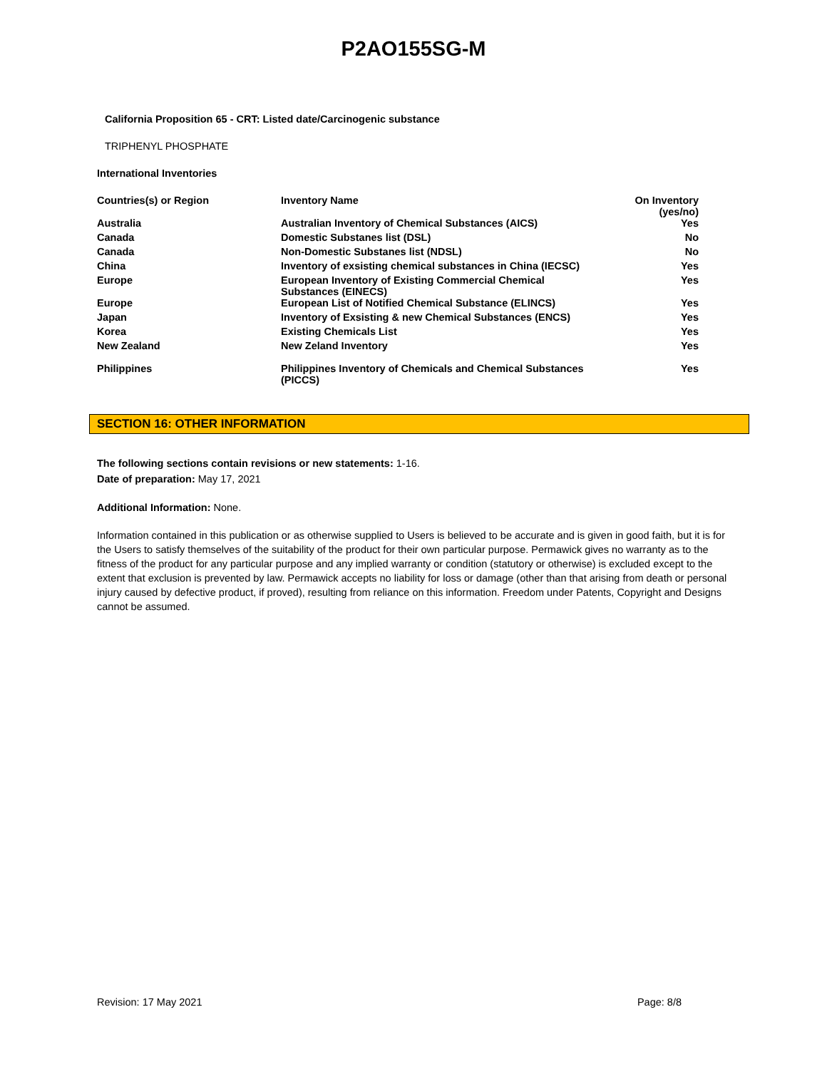P2AO155SG-M
California Proposition 65 - CRT: Listed date/Carcinogenic substance
TRIPHENYL PHOSPHATE
International Inventories
| Countries(s) or Region | Inventory Name | On Inventory (yes/no) |
| --- | --- | --- |
| Australia | Australian Inventory of Chemical Substances (AICS) | Yes |
| Canada | Domestic Substanes list (DSL) | No |
| Canada | Non-Domestic Substanes list (NDSL) | No |
| China | Inventory of exsisting chemical substances in China (IECSC) | Yes |
| Europe | European Inventory of Existing Commercial Chemical Substances (EINECS) | Yes |
| Europe | European List of Notified Chemical Substance (ELINCS) | Yes |
| Japan | Inventory of Exsisting & new Chemical Substances (ENCS) | Yes |
| Korea | Existing Chemicals List | Yes |
| New Zealand | New Zeland Inventory | Yes |
| Philippines | Philippines Inventory of Chemicals and Chemical Substances (PICCS) | Yes |
SECTION 16: OTHER INFORMATION
The following sections contain revisions or new statements: 1-16.
Date of preparation: May 17, 2021
Additional Information: None.
Information contained in this publication or as otherwise supplied to Users is believed to be accurate and is given in good faith, but it is for the Users to satisfy themselves of the suitability of the product for their own particular purpose. Permawick gives no warranty as to the fitness of the product for any particular purpose and any implied warranty or condition (statutory or otherwise) is excluded except to the extent that exclusion is prevented by law. Permawick accepts no liability for loss or damage (other than that arising from death or personal injury caused by defective product, if proved), resulting from reliance on this information. Freedom under Patents, Copyright and Designs cannot be assumed.
Revision: 17 May 2021 Page: 8/8